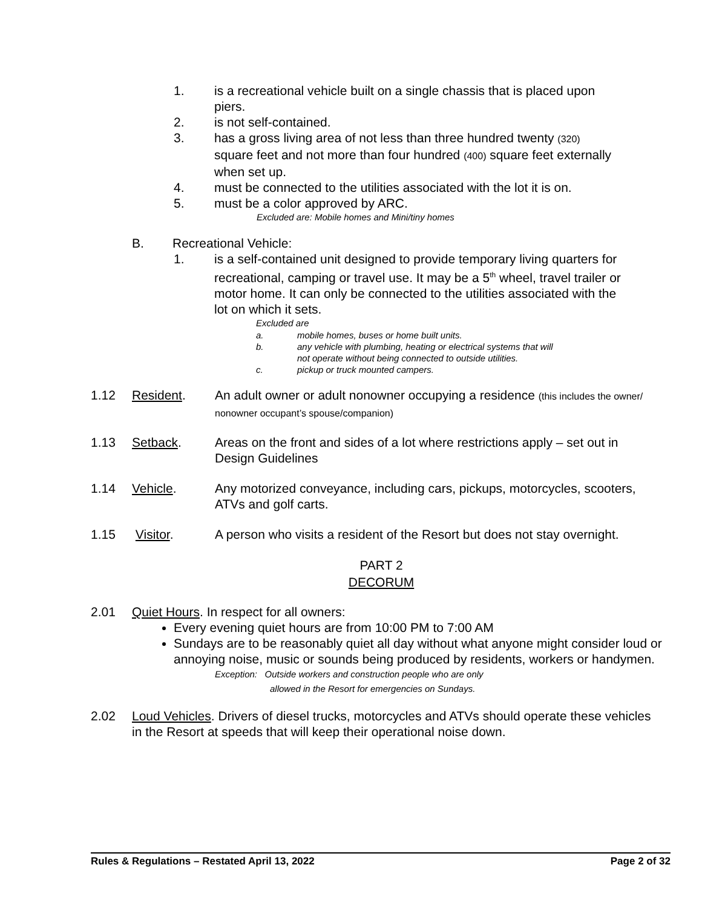1. is a recreational vehicle built on a single chassis that is placed upon piers.
2. is not self-contained.
3. has a gross living area of not less than three hundred twenty (320) square feet and not more than four hundred (400) square feet externally when set up.
4. must be connected to the utilities associated with the lot it is on.
5. must be a color approved by ARC.
Excluded are: Mobile homes and Mini/tiny homes
B. Recreational Vehicle:
1. is a self-contained unit designed to provide temporary living quarters for recreational, camping or travel use. It may be a 5<sup>th</sup> wheel, travel trailer or motor home. It can only be connected to the utilities associated with the lot on which it sets.
Excluded are
a. mobile homes, buses or home built units.
b. any vehicle with plumbing, heating or electrical systems that will
not operate without being connected to outside utilities.
c. pickup or truck mounted campers.
1.12 Resident. An adult owner or adult nonowner occupying a residence (this includes the owner/ nonowner occupant’s spouse/companion)
1.13 Setback. Areas on the front and sides of a lot where restrictions apply – set out in Design Guidelines
1.14 Vehicle. Any motorized conveyance, including cars, pickups, motorcycles, scooters, ATVs and golf carts.
1.15 Visitor. A person who visits a resident of the Resort but does not stay overnight.
PART 2
DECORUM
2.01 Quiet Hours. In respect for all owners:
Every evening quiet hours are from 10:00 PM to 7:00 AM
Sundays are to be reasonably quiet all day without what anyone might consider loud or annoying noise, music or sounds being produced by residents, workers or handymen.
Exception: Outside workers and construction people who are only
allowed in the Resort for emergencies on Sundays.
2.02 Loud Vehicles. Drivers of diesel trucks, motorcycles and ATVs should operate these vehicles in the Resort at speeds that will keep their operational noise down.
Rules & Regulations – Restated April 13, 2022 Page 2 of 32